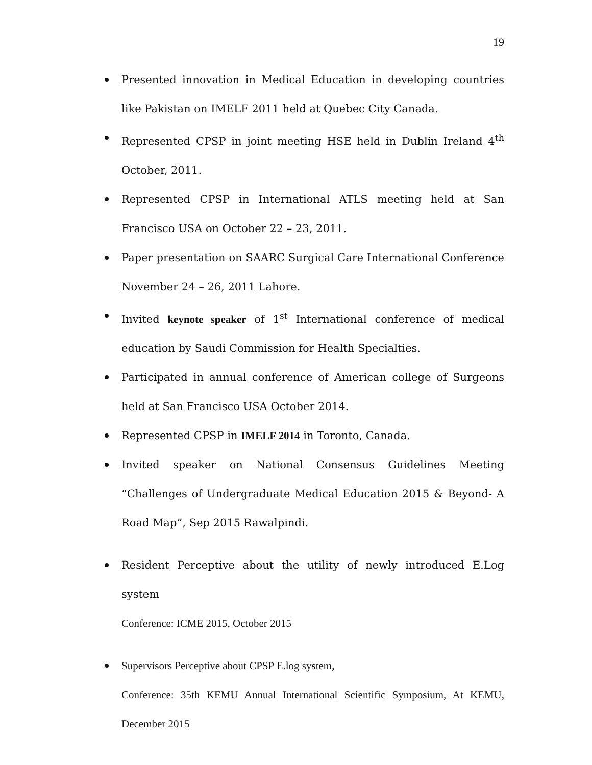19
Presented innovation in Medical Education in developing countries like Pakistan on IMELF 2011 held at Quebec City Canada.
Represented CPSP in joint meeting HSE held in Dublin Ireland 4<sup>th</sup> October, 2011.
Represented CPSP in International ATLS meeting held at San Francisco USA on October 22 – 23, 2011.
Paper presentation on SAARC Surgical Care International Conference November 24 – 26, 2011 Lahore.
Invited keynote speaker of 1<sup>st</sup> International conference of medical education by Saudi Commission for Health Specialties.
Participated in annual conference of American college of Surgeons held at San Francisco USA October 2014.
Represented CPSP in IMELF 2014 in Toronto, Canada.
Invited speaker on National Consensus Guidelines Meeting “Challenges of Undergraduate Medical Education 2015 & Beyond- A Road Map”, Sep 2015 Rawalpindi.
Resident Perceptive about the utility of newly introduced E.Log system
Conference: ICME 2015, October 2015
Supervisors Perceptive about CPSP E.log system,
Conference: 35th KEMU Annual International Scientific Symposium, At KEMU, December 2015